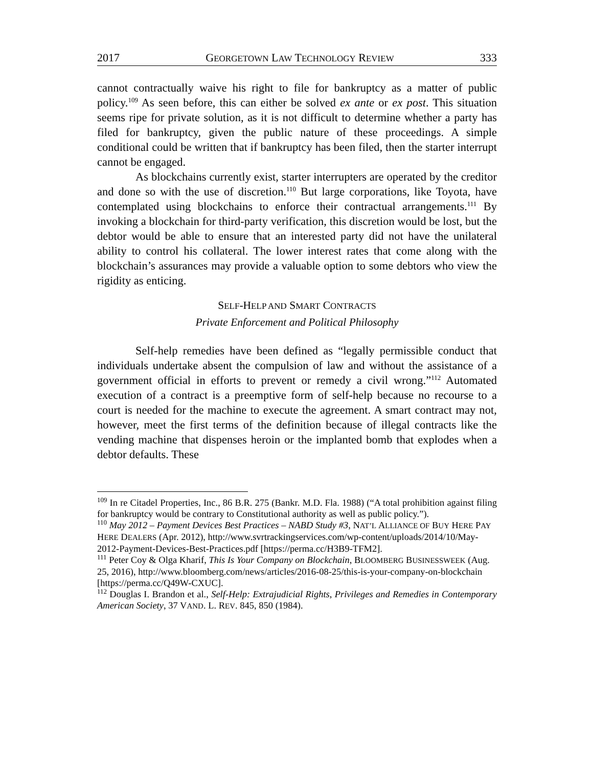2017 GEORGETOWN LAW TECHNOLOGY REVIEW 333
cannot contractually waive his right to file for bankruptcy as a matter of public policy.<sup>109</sup> As seen before, this can either be solved ex ante or ex post. This situation seems ripe for private solution, as it is not difficult to determine whether a party has filed for bankruptcy, given the public nature of these proceedings. A simple conditional could be written that if bankruptcy has been filed, then the starter interrupt cannot be engaged.
As blockchains currently exist, starter interrupters are operated by the creditor and done so with the use of discretion.<sup>110</sup> But large corporations, like Toyota, have contemplated using blockchains to enforce their contractual arrangements.<sup>111</sup> By invoking a blockchain for third-party verification, this discretion would be lost, but the debtor would be able to ensure that an interested party did not have the unilateral ability to control his collateral. The lower interest rates that come along with the blockchain’s assurances may provide a valuable option to some debtors who view the rigidity as enticing.
SELF-HELP AND SMART CONTRACTS
Private Enforcement and Political Philosophy
Self-help remedies have been defined as “legally permissible conduct that individuals undertake absent the compulsion of law and without the assistance of a government official in efforts to prevent or remedy a civil wrong.”<sup>112</sup> Automated execution of a contract is a preemptive form of self-help because no recourse to a court is needed for the machine to execute the agreement. A smart contract may not, however, meet the first terms of the definition because of illegal contracts like the vending machine that dispenses heroin or the implanted bomb that explodes when a debtor defaults. These
<sup>109</sup> In re Citadel Properties, Inc., 86 B.R. 275 (Bankr. M.D. Fla. 1988) (“A total prohibition against filing for bankruptcy would be contrary to Constitutional authority as well as public policy.”).
<sup>110</sup> May 2012 – Payment Devices Best Practices – NABD Study #3, NAT’L ALLIANCE OF BUY HERE PAY HERE DEALERS (Apr. 2012), http://www.svrtrackingservices.com/wp-content/uploads/2014/10/May-2012-Payment-Devices-Best-Practices.pdf [https://perma.cc/H3B9-TFM2].
<sup>111</sup> Peter Coy & Olga Kharif, This Is Your Company on Blockchain, BLOOMBERG BUSINESSWEEK (Aug. 25, 2016), http://www.bloomberg.com/news/articles/2016-08-25/this-is-your-company-on-blockchain [https://perma.cc/Q49W-CXUC].
<sup>112</sup> Douglas I. Brandon et al., Self-Help: Extrajudicial Rights, Privileges and Remedies in Contemporary American Society, 37 VAND. L. REV. 845, 850 (1984).